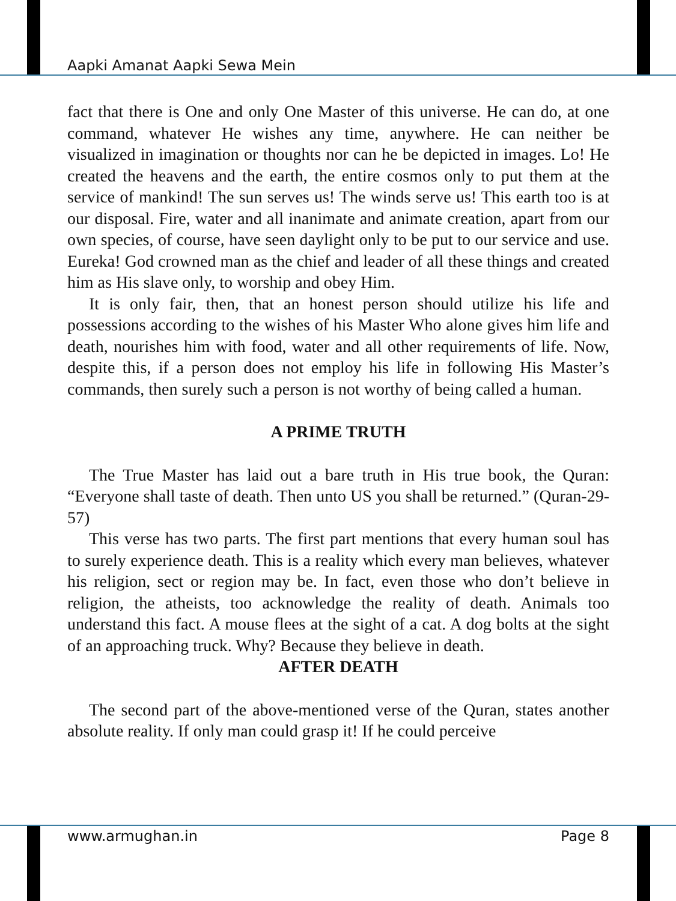Aapki Amanat Aapki Sewa Mein
fact that there is One and only One Master of this universe. He can do, at one command, whatever He wishes any time, anywhere. He can neither be visualized in imagination or thoughts nor can he be depicted in images. Lo! He created the heavens and the earth, the entire cosmos only to put them at the service of mankind! The sun serves us! The winds serve us! This earth too is at our disposal. Fire, water and all inanimate and animate creation, apart from our own species, of course, have seen daylight only to be put to our service and use. Eureka! God crowned man as the chief and leader of all these things and created him as His slave only, to worship and obey Him.
It is only fair, then, that an honest person should utilize his life and possessions according to the wishes of his Master Who alone gives him life and death, nourishes him with food, water and all other requirements of life. Now, despite this, if a person does not employ his life in following His Master’s commands, then surely such a person is not worthy of being called a human.
A PRIME TRUTH
The True Master has laid out a bare truth in His true book, the Quran: “Everyone shall taste of death. Then unto US you shall be returned.” (Quran-29-57)
This verse has two parts. The first part mentions that every human soul has to surely experience death. This is a reality which every man believes, whatever his religion, sect or region may be. In fact, even those who don’t believe in religion, the atheists, too acknowledge the reality of death. Animals too understand this fact. A mouse flees at the sight of a cat. A dog bolts at the sight of an approaching truck. Why? Because they believe in death.
AFTER DEATH
The second part of the above-mentioned verse of the Quran, states another absolute reality. If only man could grasp it! If he could perceive
www.armughan.in Page 8